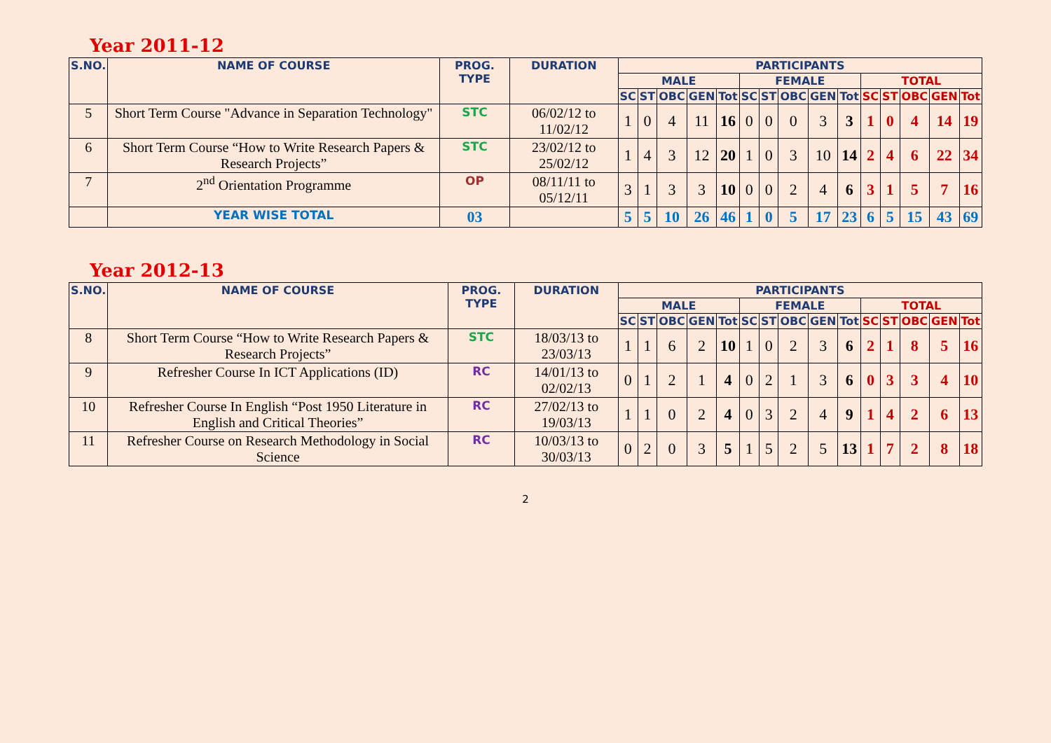Year 2011-12
| S.NO. | NAME OF COURSE | PROG. TYPE | DURATION | PARTICIPANTS | | | | | | | | | | | | | | |
| --- | --- | --- | --- | --- | --- | --- | --- | --- | --- | --- | --- | --- | --- | --- | --- | --- | --- | --- |
| | | | | MALE | | | | | FEMALE | | | | | TOTAL | | | | |
| | | | | SC | ST | OBC | GEN | Tot | SC | ST | OBC | GEN | Tot | SC | ST | OBC | GEN | Tot |
| 5 | Short Term Course "Advance in Separation Technology" | STC | 06/02/12 to 11/02/12 | 1 | 0 | 4 | 11 | 16 | 0 | 0 | 0 | 3 | 3 | 1 | 0 | 4 | 14 | 19 |
| 6 | Short Term Course “How to Write Research Papers & Research Projects” | STC | 23/02/12 to 25/02/12 | 1 | 4 | 3 | 12 | 20 | 1 | 0 | 3 | 10 | 14 | 2 | 4 | 6 | 22 | 34 |
| 7 | 2<sup>nd</sup> Orientation Programme | OP | 08/11/11 to 05/12/11 | 3 | 1 | 3 | 3 | 10 | 0 | 0 | 2 | 4 | 6 | 3 | 1 | 5 | 7 | 16 |
| | YEAR WISE TOTAL | 03 | | 5 | 5 | 10 | 26 | 46 | 1 | 0 | 5 | 17 | 23 | 6 | 5 | 15 | 43 | 69 |
Year 2012-13
| S.NO. | NAME OF COURSE | PROG. TYPE | DURATION | PARTICIPANTS | | | | | | | | | | | | | | |
| --- | --- | --- | --- | --- | --- | --- | --- | --- | --- | --- | --- | --- | --- | --- | --- | --- | --- | --- |
| | | | | MALE | | | | | FEMALE | | | | | TOTAL | | | | |
| | | | | SC | ST | OBC | GEN | Tot | SC | ST | OBC | GEN | Tot | SC | ST | OBC | GEN | Tot |
| 8 | Short Term Course “How to Write Research Papers & Research Projects” | STC | 18/03/13 to 23/03/13 | 1 | 1 | 6 | 2 | 10 | 1 | 0 | 2 | 3 | 6 | 2 | 1 | 8 | 5 | 16 |
| 9 | Refresher Course In ICT Applications (ID) | RC | 14/01/13 to 02/02/13 | 0 | 1 | 2 | 1 | 4 | 0 | 2 | 1 | 3 | 6 | 0 | 3 | 3 | 4 | 10 |
| 10 | Refresher Course In English “Post 1950 Literature in English and Critical Theories” | RC | 27/02/13 to 19/03/13 | 1 | 1 | 0 | 2 | 4 | 0 | 3 | 2 | 4 | 9 | 1 | 4 | 2 | 6 | 13 |
| 11 | Refresher Course on Research Methodology in Social Science | RC | 10/03/13 to 30/03/13 | 0 | 2 | 0 | 3 | 5 | 1 | 5 | 2 | 5 | 13 | 1 | 7 | 2 | 8 | 18 |
2